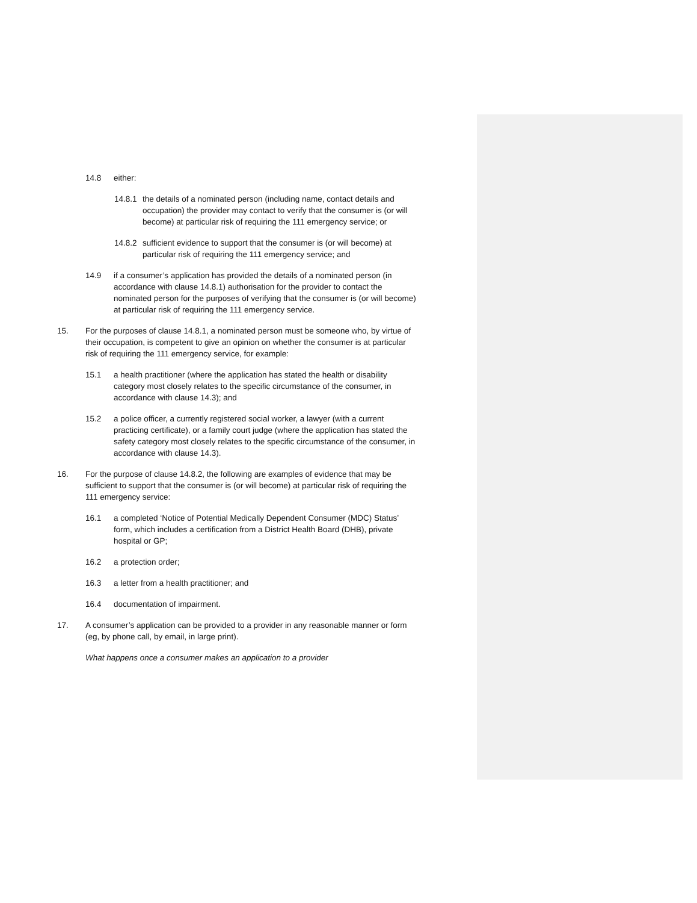14.8 either:
14.8.1 the details of a nominated person (including name, contact details and occupation) the provider may contact to verify that the consumer is (or will become) at particular risk of requiring the 111 emergency service; or
14.8.2 sufficient evidence to support that the consumer is (or will become) at particular risk of requiring the 111 emergency service; and
14.9 if a consumer’s application has provided the details of a nominated person (in accordance with clause 14.8.1) authorisation for the provider to contact the nominated person for the purposes of verifying that the consumer is (or will become) at particular risk of requiring the 111 emergency service.
15. For the purposes of clause 14.8.1, a nominated person must be someone who, by virtue of their occupation, is competent to give an opinion on whether the consumer is at particular risk of requiring the 111 emergency service, for example:
15.1 a health practitioner (where the application has stated the health or disability category most closely relates to the specific circumstance of the consumer, in accordance with clause 14.3); and
15.2 a police officer, a currently registered social worker, a lawyer (with a current practicing certificate), or a family court judge (where the application has stated the safety category most closely relates to the specific circumstance of the consumer, in accordance with clause 14.3).
16. For the purpose of clause 14.8.2, the following are examples of evidence that may be sufficient to support that the consumer is (or will become) at particular risk of requiring the 111 emergency service:
16.1 a completed ‘Notice of Potential Medically Dependent Consumer (MDC) Status’ form, which includes a certification from a District Health Board (DHB), private hospital or GP;
16.2 a protection order;
16.3 a letter from a health practitioner; and
16.4 documentation of impairment.
17. A consumer’s application can be provided to a provider in any reasonable manner or form (eg, by phone call, by email, in large print).
What happens once a consumer makes an application to a provider